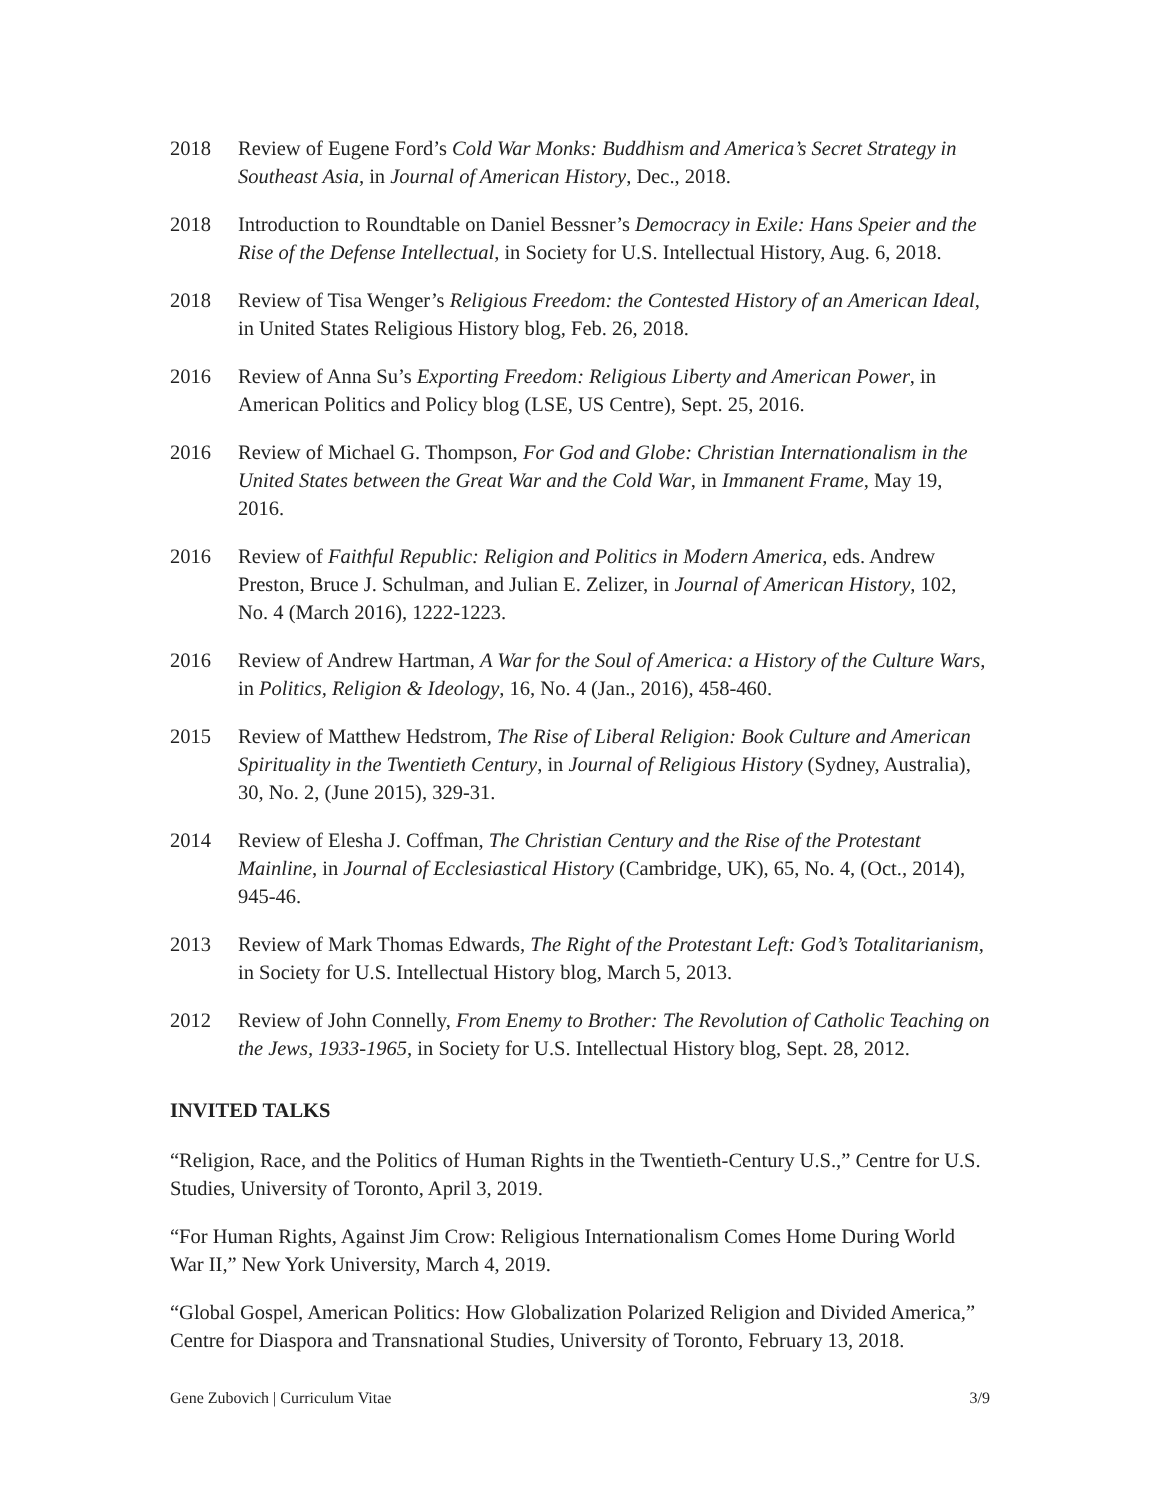2018 Review of Eugene Ford’s Cold War Monks: Buddhism and America’s Secret Strategy in Southeast Asia, in Journal of American History, Dec., 2018.
2018 Introduction to Roundtable on Daniel Bessner’s Democracy in Exile: Hans Speier and the Rise of the Defense Intellectual, in Society for U.S. Intellectual History, Aug. 6, 2018.
2018 Review of Tisa Wenger’s Religious Freedom: the Contested History of an American Ideal, in United States Religious History blog, Feb. 26, 2018.
2016 Review of Anna Su’s Exporting Freedom: Religious Liberty and American Power, in American Politics and Policy blog (LSE, US Centre), Sept. 25, 2016.
2016 Review of Michael G. Thompson, For God and Globe: Christian Internationalism in the United States between the Great War and the Cold War, in Immanent Frame, May 19, 2016.
2016 Review of Faithful Republic: Religion and Politics in Modern America, eds. Andrew Preston, Bruce J. Schulman, and Julian E. Zelizer, in Journal of American History, 102, No. 4 (March 2016), 1222-1223.
2016 Review of Andrew Hartman, A War for the Soul of America: a History of the Culture Wars, in Politics, Religion & Ideology, 16, No. 4 (Jan., 2016), 458-460.
2015 Review of Matthew Hedstrom, The Rise of Liberal Religion: Book Culture and American Spirituality in the Twentieth Century, in Journal of Religious History (Sydney, Australia), 30, No. 2, (June 2015), 329-31.
2014 Review of Elesha J. Coffman, The Christian Century and the Rise of the Protestant Mainline, in Journal of Ecclesiastical History (Cambridge, UK), 65, No. 4, (Oct., 2014), 945-46.
2013 Review of Mark Thomas Edwards, The Right of the Protestant Left: God’s Totalitarianism, in Society for U.S. Intellectual History blog, March 5, 2013.
2012 Review of John Connelly, From Enemy to Brother: The Revolution of Catholic Teaching on the Jews, 1933-1965, in Society for U.S. Intellectual History blog, Sept. 28, 2012.
INVITED TALKS
“Religion, Race, and the Politics of Human Rights in the Twentieth-Century U.S.,” Centre for U.S. Studies, University of Toronto, April 3, 2019.
“For Human Rights, Against Jim Crow: Religious Internationalism Comes Home During World War II,” New York University, March 4, 2019.
“Global Gospel, American Politics: How Globalization Polarized Religion and Divided America,” Centre for Diaspora and Transnational Studies, University of Toronto, February 13, 2018.
Gene Zubovich | Curriculum Vitae 3/9